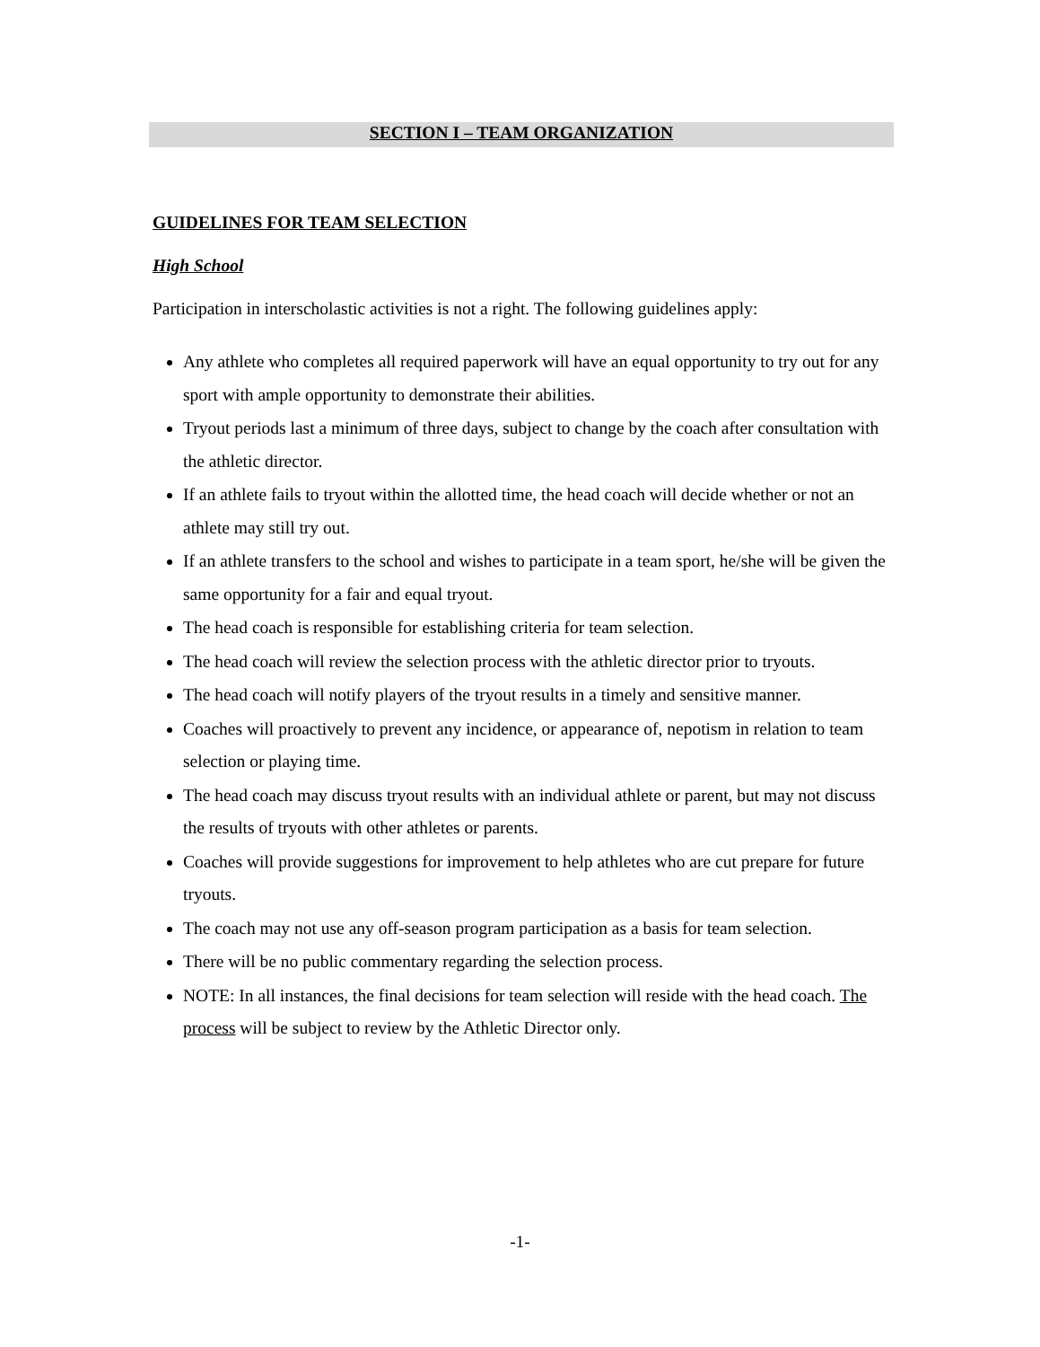SECTION I – TEAM ORGANIZATION
GUIDELINES FOR TEAM SELECTION
High School
Participation in interscholastic activities is not a right. The following guidelines apply:
Any athlete who completes all required paperwork will have an equal opportunity to try out for any sport with ample opportunity to demonstrate their abilities.
Tryout periods last a minimum of three days, subject to change by the coach after consultation with the athletic director.
If an athlete fails to tryout within the allotted time, the head coach will decide whether or not an athlete may still try out.
If an athlete transfers to the school and wishes to participate in a team sport, he/she will be given the same opportunity for a fair and equal tryout.
The head coach is responsible for establishing criteria for team selection.
The head coach will review the selection process with the athletic director prior to tryouts.
The head coach will notify players of the tryout results in a timely and sensitive manner.
Coaches will proactively to prevent any incidence, or appearance of, nepotism in relation to team selection or playing time.
The head coach may discuss tryout results with an individual athlete or parent, but may not discuss the results of tryouts with other athletes or parents.
Coaches will provide suggestions for improvement to help athletes who are cut prepare for future tryouts.
The coach may not use any off-season program participation as a basis for team selection.
There will be no public commentary regarding the selection process.
NOTE: In all instances, the final decisions for team selection will reside with the head coach. The process will be subject to review by the Athletic Director only.
-1-